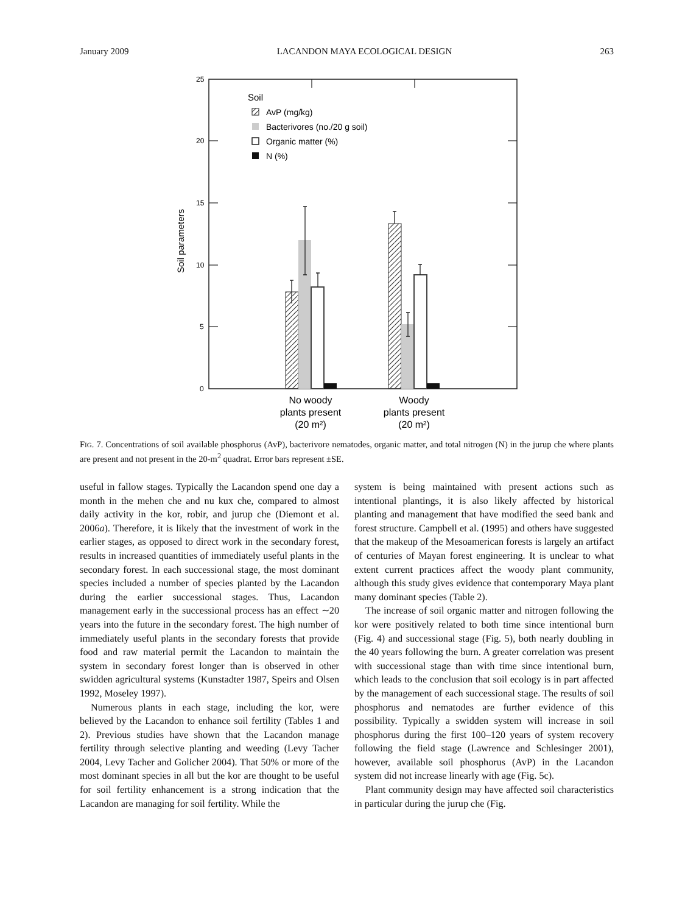January 2009 LACANDON MAYA ECOLOGICAL DESIGN 263
25
20
15
10
5
0
Soil parameters
Soil
AvP (mg/kg)
Bacterivores (no./20 g soil)
Organic matter (%)
N (%)
No woody
plants present
(20 m²)
Woody
plants present
(20 m²)
FIG. 7. Concentrations of soil available phosphorus (AvP), bacterivore nematodes, organic matter, and total nitrogen (N) in the jurup che where plants are present and not present in the 20-m<sup>2</sup> quadrat. Error bars represent ±SE.
useful in fallow stages. Typically the Lacandon spend one day a month in the mehen che and nu kux che, compared to almost daily activity in the kor, robir, and jurup che (Diemont et al. 2006a). Therefore, it is likely that the investment of work in the earlier stages, as opposed to direct work in the secondary forest, results in increased quantities of immediately useful plants in the secondary forest. In each successional stage, the most dominant species included a number of species planted by the Lacandon during the earlier successional stages. Thus, Lacandon management early in the successional process has an effect ∼20 years into the future in the secondary forest. The high number of immediately useful plants in the secondary forests that provide food and raw material permit the Lacandon to maintain the system in secondary forest longer than is observed in other swidden agricultural systems (Kunstadter 1987, Speirs and Olsen 1992, Moseley 1997).
Numerous plants in each stage, including the kor, were believed by the Lacandon to enhance soil fertility (Tables 1 and 2). Previous studies have shown that the Lacandon manage fertility through selective planting and weeding (Levy Tacher 2004, Levy Tacher and Golicher 2004). That 50% or more of the most dominant species in all but the kor are thought to be useful for soil fertility enhancement is a strong indication that the Lacandon are managing for soil fertility. While the
system is being maintained with present actions such as intentional plantings, it is also likely affected by historical planting and management that have modified the seed bank and forest structure. Campbell et al. (1995) and others have suggested that the makeup of the Mesoamerican forests is largely an artifact of centuries of Mayan forest engineering. It is unclear to what extent current practices affect the woody plant community, although this study gives evidence that contemporary Maya plant many dominant species (Table 2).
The increase of soil organic matter and nitrogen following the kor were positively related to both time since intentional burn (Fig. 4) and successional stage (Fig. 5), both nearly doubling in the 40 years following the burn. A greater correlation was present with successional stage than with time since intentional burn, which leads to the conclusion that soil ecology is in part affected by the management of each successional stage. The results of soil phosphorus and nematodes are further evidence of this possibility. Typically a swidden system will increase in soil phosphorus during the first 100–120 years of system recovery following the field stage (Lawrence and Schlesinger 2001), however, available soil phosphorus (AvP) in the Lacandon system did not increase linearly with age (Fig. 5c).
Plant community design may have affected soil characteristics in particular during the jurup che (Fig.